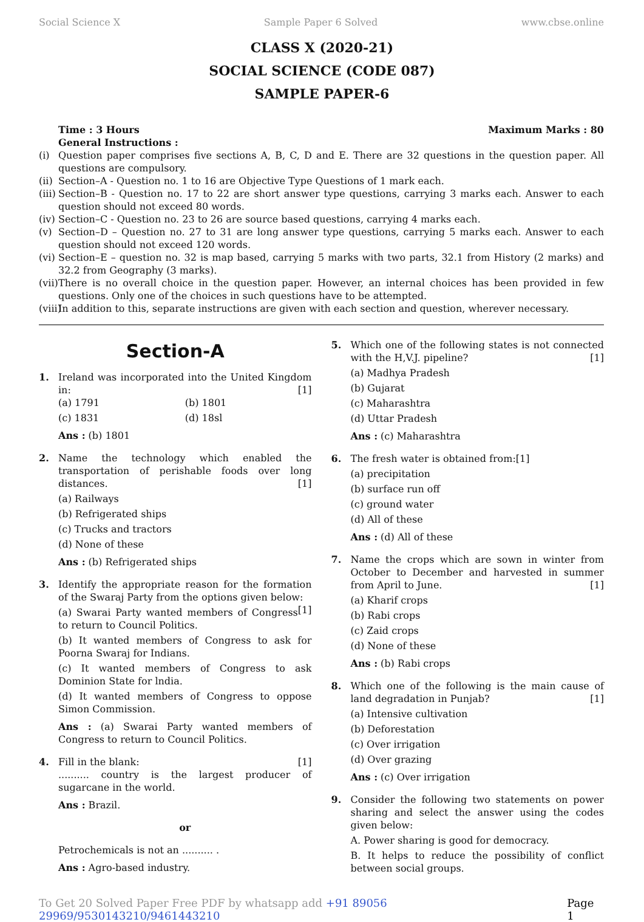Social Science X Sample Paper 6 Solved www.cbse.online
CLASS X (2020-21)
SOCIAL SCIENCE (CODE 087)
SAMPLE PAPER-6
Time : 3 Hours Maximum Marks : 80
General Instructions :
(i) Question paper comprises five sections A, B, C, D and E. There are 32 questions in the question paper. All questions are compulsory.
(ii)
Section–A - Question no. 1 to 16 are Objective Type Questions of 1 mark each.
(iii)
Section–B - Question no. 17 to 22 are short answer type questions, carrying 3 marks each. Answer to each question should not exceed 80 words.
(iv)
Section–C - Question no. 23 to 26 are source based questions, carrying 4 marks each.
(v) Section–D – Question no. 27 to 31 are long answer type questions, carrying 5 marks each. Answer to each question should not exceed 120 words.
(vi)
Section–E – question no. 32 is map based, carrying 5 marks with two parts, 32.1 from History (2 marks) and 32.2 from Geography (3 marks).
(vii)
There is no overall choice in the question paper. However, an internal choices has been provided in few questions. Only one of the choices in such questions have to be attempted.
(viii)
In addition to this, separate instructions are given with each section and question, wherever necessary.
Section-A
1. Ireland was incorporated into the United Kingdom in: [1]
(a) 1791 (b) 1801 (c) 1831 (d) 18sl
Ans : (b) 1801
2. Name the technology which enabled the transportation of perishable foods over long distances. [1]
(a) Railways
(b) Refrigerated ships
(c) Trucks and tractors
(d) None of these
Ans : (b) Refrigerated ships
3. Identify the appropriate reason for the formation of the Swaraj Party from the options given below: [1]
(a) Swarai Party wanted members of Congress to return to Council Politics.
(b) It wanted members of Congress to ask for Poorna Swaraj for Indians.
(c) It wanted members of Congress to ask Dominion State for lndia.
(d) It wanted members of Congress to oppose Simon Commission.
Ans : (a) Swarai Party wanted members of Congress to return to Council Politics.
4. Fill in the blank: [1]
.......... country is the largest producer of sugarcane in the world.
Ans : Brazil.
or
Petrochemicals is not an .......... .
Ans : Agro-based industry.
5. Which one of the following states is not connected with the H,V.J. pipeline? [1]
(a) Madhya Pradesh
(b) Gujarat
(c) Maharashtra
(d) Uttar Pradesh
Ans : (c) Maharashtra
6. The fresh water is obtained from: [1]
(a) precipitation
(b) surface run off
(c) ground water
(d) All of these
Ans : (d) All of these
7. Name the crops which are sown in winter from October to December and harvested in summer from April to June. [1]
(a) Kharif crops
(b) Rabi crops
(c) Zaid crops
(d) None of these
Ans : (b) Rabi crops
8. Which one of the following is the main cause of land degradation in Punjab? [1]
(a) Intensive cultivation
(b) Deforestation
(c) Over irrigation
(d) Over grazing
Ans : (c) Over irrigation
9. Consider the following two statements on power sharing and select the answer using the codes given below:
A. Power sharing is good for democracy.
B. It helps to reduce the possibility of conflict between social groups.
To Get 20 Solved Paper Free PDF by whatsapp add +91 89056 29969/9530143210/9461443210 Page 1